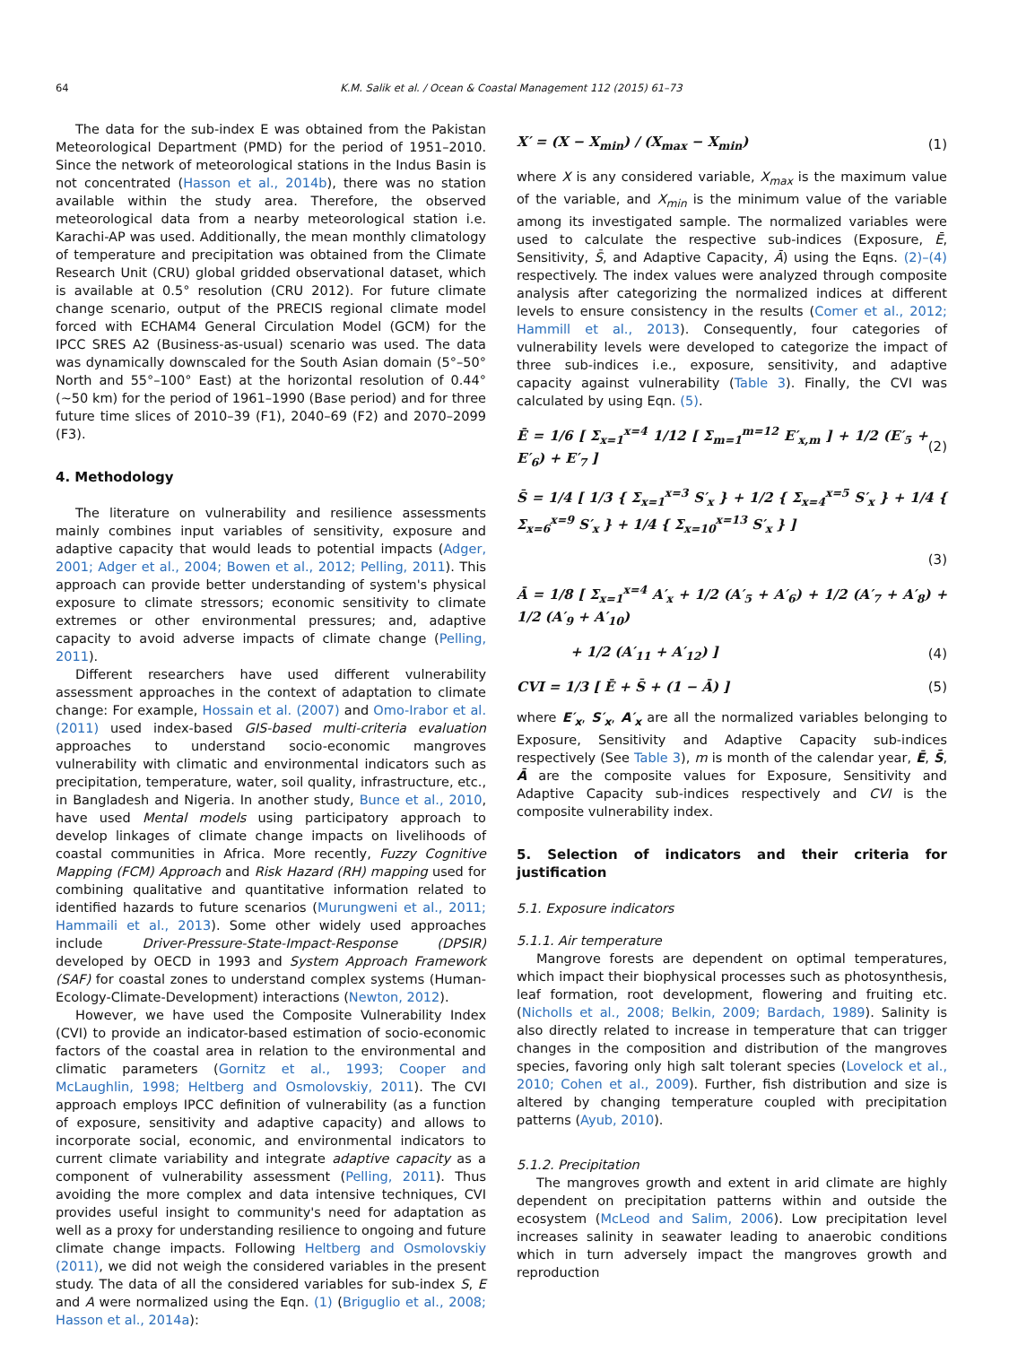64 K.M. Salik et al. / Ocean & Coastal Management 112 (2015) 61–73
The data for the sub-index E was obtained from the Pakistan Meteorological Department (PMD) for the period of 1951–2010. Since the network of meteorological stations in the Indus Basin is not concentrated (Hasson et al., 2014b), there was no station available within the study area. Therefore, the observed meteorological data from a nearby meteorological station i.e. Karachi-AP was used. Additionally, the mean monthly climatology of temperature and precipitation was obtained from the Climate Research Unit (CRU) global gridded observational dataset, which is available at 0.5° resolution (CRU 2012). For future climate change scenario, output of the PRECIS regional climate model forced with ECHAM4 General Circulation Model (GCM) for the IPCC SRES A2 (Business-as-usual) scenario was used. The data was dynamically downscaled for the South Asian domain (5°–50° North and 55°–100° East) at the horizontal resolution of 0.44° (~50 km) for the period of 1961–1990 (Base period) and for three future time slices of 2010–39 (F1), 2040–69 (F2) and 2070–2099 (F3).
4. Methodology
The literature on vulnerability and resilience assessments mainly combines input variables of sensitivity, exposure and adaptive capacity that would leads to potential impacts (Adger, 2001; Adger et al., 2004; Bowen et al., 2012; Pelling, 2011). This approach can provide better understanding of system's physical exposure to climate stressors; economic sensitivity to climate extremes or other environmental pressures; and, adaptive capacity to avoid adverse impacts of climate change (Pelling, 2011).
Different researchers have used different vulnerability assessment approaches in the context of adaptation to climate change: For example, Hossain et al. (2007) and Omo-Irabor et al. (2011) used index-based GIS-based multi-criteria evaluation approaches to understand socio-economic mangroves vulnerability with climatic and environmental indicators such as precipitation, temperature, water, soil quality, infrastructure, etc., in Bangladesh and Nigeria. In another study, Bunce et al., 2010, have used Mental models using participatory approach to develop linkages of climate change impacts on livelihoods of coastal communities in Africa. More recently, Fuzzy Cognitive Mapping (FCM) Approach and Risk Hazard (RH) mapping used for combining qualitative and quantitative information related to identified hazards to future scenarios (Murungweni et al., 2011; Hammaili et al., 2013). Some other widely used approaches include Driver-Pressure-State-Impact-Response (DPSIR) developed by OECD in 1993 and System Approach Framework (SAF) for coastal zones to understand complex systems (Human-Ecology-Climate-Development) interactions (Newton, 2012).
However, we have used the Composite Vulnerability Index (CVI) to provide an indicator-based estimation of socio-economic factors of the coastal area in relation to the environmental and climatic parameters (Gornitz et al., 1993; Cooper and McLaughlin, 1998; Heltberg and Osmolovskiy, 2011). The CVI approach employs IPCC definition of vulnerability (as a function of exposure, sensitivity and adaptive capacity) and allows to incorporate social, economic, and environmental indicators to current climate variability and integrate adaptive capacity as a component of vulnerability assessment (Pelling, 2011). Thus avoiding the more complex and data intensive techniques, CVI provides useful insight to community's need for adaptation as well as a proxy for understanding resilience to ongoing and future climate change impacts. Following Heltberg and Osmolovskiy (2011), we did not weigh the considered variables in the present study. The data of all the considered variables for sub-index S, E and A were normalized using the Eqn. (1) (Briguglio et al., 2008; Hasson et al., 2014a):
X′ = (X − X<sub>min</sub>) / (X<sub>max</sub> − X<sub>min</sub>) (1)
where X is any considered variable, X<sub>max</sub> is the maximum value of the variable, and X<sub>min</sub> is the minimum value of the variable among its investigated sample. The normalized variables were used to calculate the respective sub-indices (Exposure, Ē, Sensitivity, S̄, and Adaptive Capacity, Ā) using the Eqns. (2)–(4) respectively. The index values were analyzed through composite analysis after categorizing the normalized indices at different levels to ensure consistency in the results (Comer et al., 2012; Hammill et al., 2013). Consequently, four categories of vulnerability levels were developed to categorize the impact of three sub-indices i.e., exposure, sensitivity, and adaptive capacity against vulnerability (Table 3). Finally, the CVI was calculated by using Eqn. (5).
Ē = 1/6 [ Σ<sub>x=1</sub><sup>x=4</sup> 1/12 [ Σ<sub>m=1</sub><sup>m=12</sup> E′<sub>x,m</sub> ] + 1/2 (E′<sub>5</sub> + E′<sub>6</sub>) + E′<sub>7</sub> ] (2)
S̄ = 1/4 [ 1/3 { Σ<sub>x=1</sub><sup>x=3</sup> S′<sub>x</sub> } + 1/2 { Σ<sub>x=4</sub><sup>x=5</sup> S′<sub>x</sub> } + 1/4 { Σ<sub>x=6</sub><sup>x=9</sup> S′<sub>x</sub> } + 1/4 { Σ<sub>x=10</sub><sup>x=13</sup> S′<sub>x</sub> } ]
(3)
Ā = 1/8 [ Σ<sub>x=1</sub><sup>x=4</sup> A′<sub>x</sub> + 1/2 (A′<sub>5</sub> + A′<sub>6</sub>) + 1/2 (A′<sub>7</sub> + A′<sub>8</sub>) + 1/2 (A′<sub>9</sub> + A′<sub>10</sub>)
+ 1/2 (A′<sub>11</sub> + A′<sub>12</sub>) ] (4)
CVI = 1/3 [ Ē + S̄ + (1 − Ā) ] (5)
where E′<sub>x</sub>, S′<sub>x</sub>, A′<sub>x</sub> are all the normalized variables belonging to Exposure, Sensitivity and Adaptive Capacity sub-indices respectively (See Table 3), m is month of the calendar year, Ē, S̄, Ā are the composite values for Exposure, Sensitivity and Adaptive Capacity sub-indices respectively and CVI is the composite vulnerability index.
5. Selection of indicators and their criteria for justification
5.1. Exposure indicators
5.1.1. Air temperature
Mangrove forests are dependent on optimal temperatures, which impact their biophysical processes such as photosynthesis, leaf formation, root development, flowering and fruiting etc. (Nicholls et al., 2008; Belkin, 2009; Bardach, 1989). Salinity is also directly related to increase in temperature that can trigger changes in the composition and distribution of the mangroves species, favoring only high salt tolerant species (Lovelock et al., 2010; Cohen et al., 2009). Further, fish distribution and size is altered by changing temperature coupled with precipitation patterns (Ayub, 2010).
5.1.2. Precipitation
The mangroves growth and extent in arid climate are highly dependent on precipitation patterns within and outside the ecosystem (McLeod and Salim, 2006). Low precipitation level increases salinity in seawater leading to anaerobic conditions which in turn adversely impact the mangroves growth and reproduction